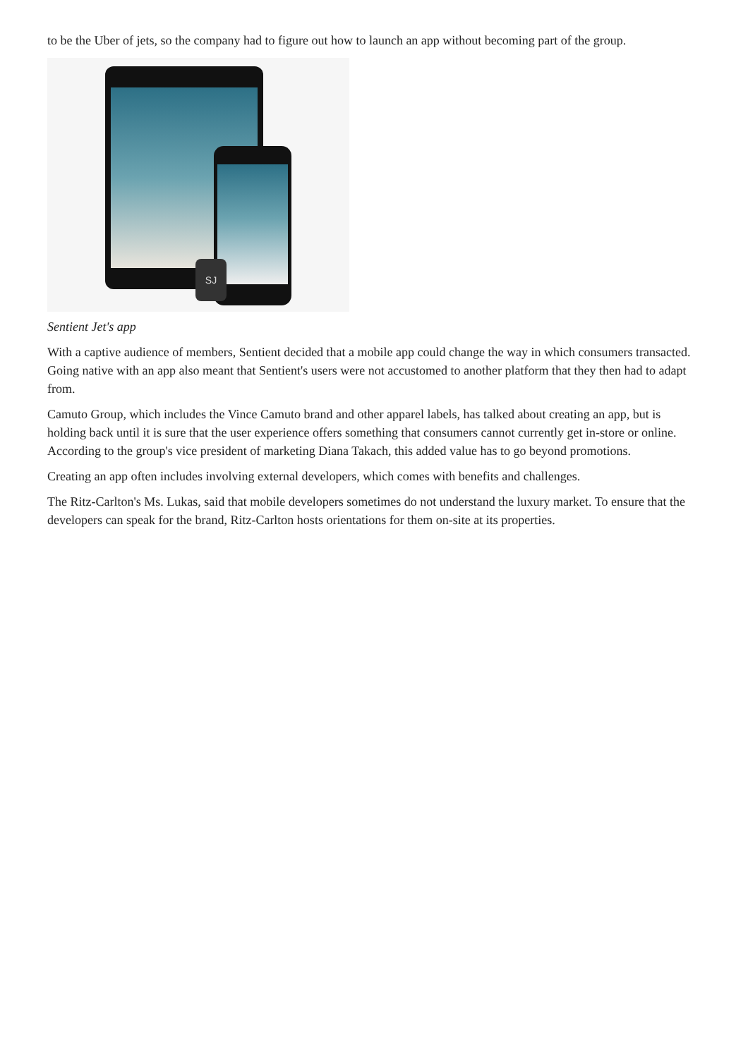to be the Uber of jets, so the company had to figure out how to launch an app without becoming part of the group.
SJ
Sentient Jet's app
With a captive audience of members, Sentient decided that a mobile app could change the way in which consumers transacted. Going native with an app also meant that Sentient's users were not accustomed to another platform that they then had to adapt from.
Camuto Group, which includes the Vince Camuto brand and other apparel labels, has talked about creating an app, but is holding back until it is sure that the user experience offers something that consumers cannot currently get in-store or online. According to the group's vice president of marketing Diana Takach, this added value has to go beyond promotions.
Creating an app often includes involving external developers, which comes with benefits and challenges.
The Ritz-Carlton's Ms. Lukas, said that mobile developers sometimes do not understand the luxury market. To ensure that the developers can speak for the brand, Ritz-Carlton hosts orientations for them on-site at its properties.